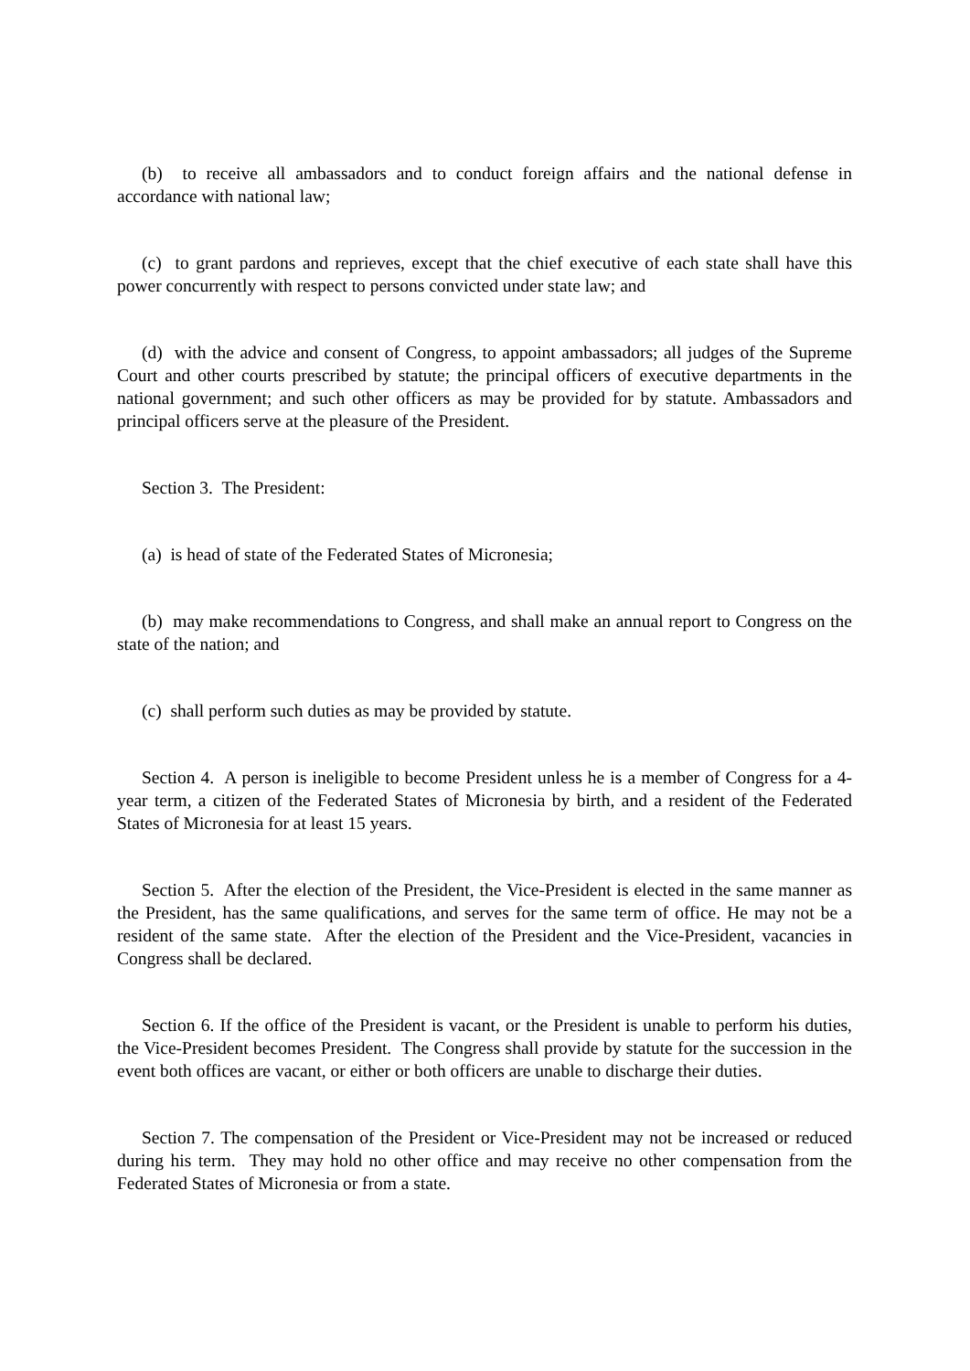(b) to receive all ambassadors and to conduct foreign affairs and the national defense in accordance with national law;
(c) to grant pardons and reprieves, except that the chief executive of each state shall have this power concurrently with respect to persons convicted under state law; and
(d) with the advice and consent of Congress, to appoint ambassadors; all judges of the Supreme Court and other courts prescribed by statute; the principal officers of executive departments in the national government; and such other officers as may be provided for by statute. Ambassadors and principal officers serve at the pleasure of the President.
Section 3. The President:
(a) is head of state of the Federated States of Micronesia;
(b) may make recommendations to Congress, and shall make an annual report to Congress on the state of the nation; and
(c) shall perform such duties as may be provided by statute.
Section 4. A person is ineligible to become President unless he is a member of Congress for a 4-year term, a citizen of the Federated States of Micronesia by birth, and a resident of the Federated States of Micronesia for at least 15 years.
Section 5. After the election of the President, the Vice-President is elected in the same manner as the President, has the same qualifications, and serves for the same term of office. He may not be a resident of the same state. After the election of the President and the Vice-President, vacancies in Congress shall be declared.
Section 6. If the office of the President is vacant, or the President is unable to perform his duties, the Vice-President becomes President. The Congress shall provide by statute for the succession in the event both offices are vacant, or either or both officers are unable to discharge their duties.
Section 7. The compensation of the President or Vice-President may not be increased or reduced during his term. They may hold no other office and may receive no other compensation from the Federated States of Micronesia or from a state.